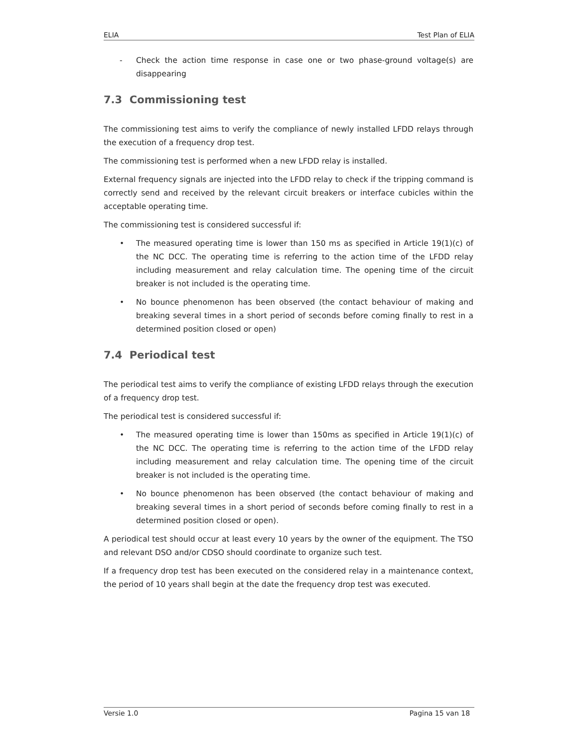ELIA Test Plan of ELIA
- Check the action time response in case one or two phase-ground voltage(s) are disappearing
7.3 Commissioning test
The commissioning test aims to verify the compliance of newly installed LFDD relays through the execution of a frequency drop test.
The commissioning test is performed when a new LFDD relay is installed.
External frequency signals are injected into the LFDD relay to check if the tripping command is correctly send and received by the relevant circuit breakers or interface cubicles within the acceptable operating time.
The commissioning test is considered successful if:
• The measured operating time is lower than 150 ms as specified in Article 19(1)(c) of the NC DCC. The operating time is referring to the action time of the LFDD relay including measurement and relay calculation time. The opening time of the circuit breaker is not included is the operating time.
• No bounce phenomenon has been observed (the contact behaviour of making and breaking several times in a short period of seconds before coming finally to rest in a determined position closed or open)
7.4 Periodical test
The periodical test aims to verify the compliance of existing LFDD relays through the execution of a frequency drop test.
The periodical test is considered successful if:
• The measured operating time is lower than 150ms as specified in Article 19(1)(c) of the NC DCC. The operating time is referring to the action time of the LFDD relay including measurement and relay calculation time. The opening time of the circuit breaker is not included is the operating time.
• No bounce phenomenon has been observed (the contact behaviour of making and breaking several times in a short period of seconds before coming finally to rest in a determined position closed or open).
A periodical test should occur at least every 10 years by the owner of the equipment. The TSO and relevant DSO and/or CDSO should coordinate to organize such test.
If a frequency drop test has been executed on the considered relay in a maintenance context, the period of 10 years shall begin at the date the frequency drop test was executed.
Versie 1.0 Pagina 15 van 18